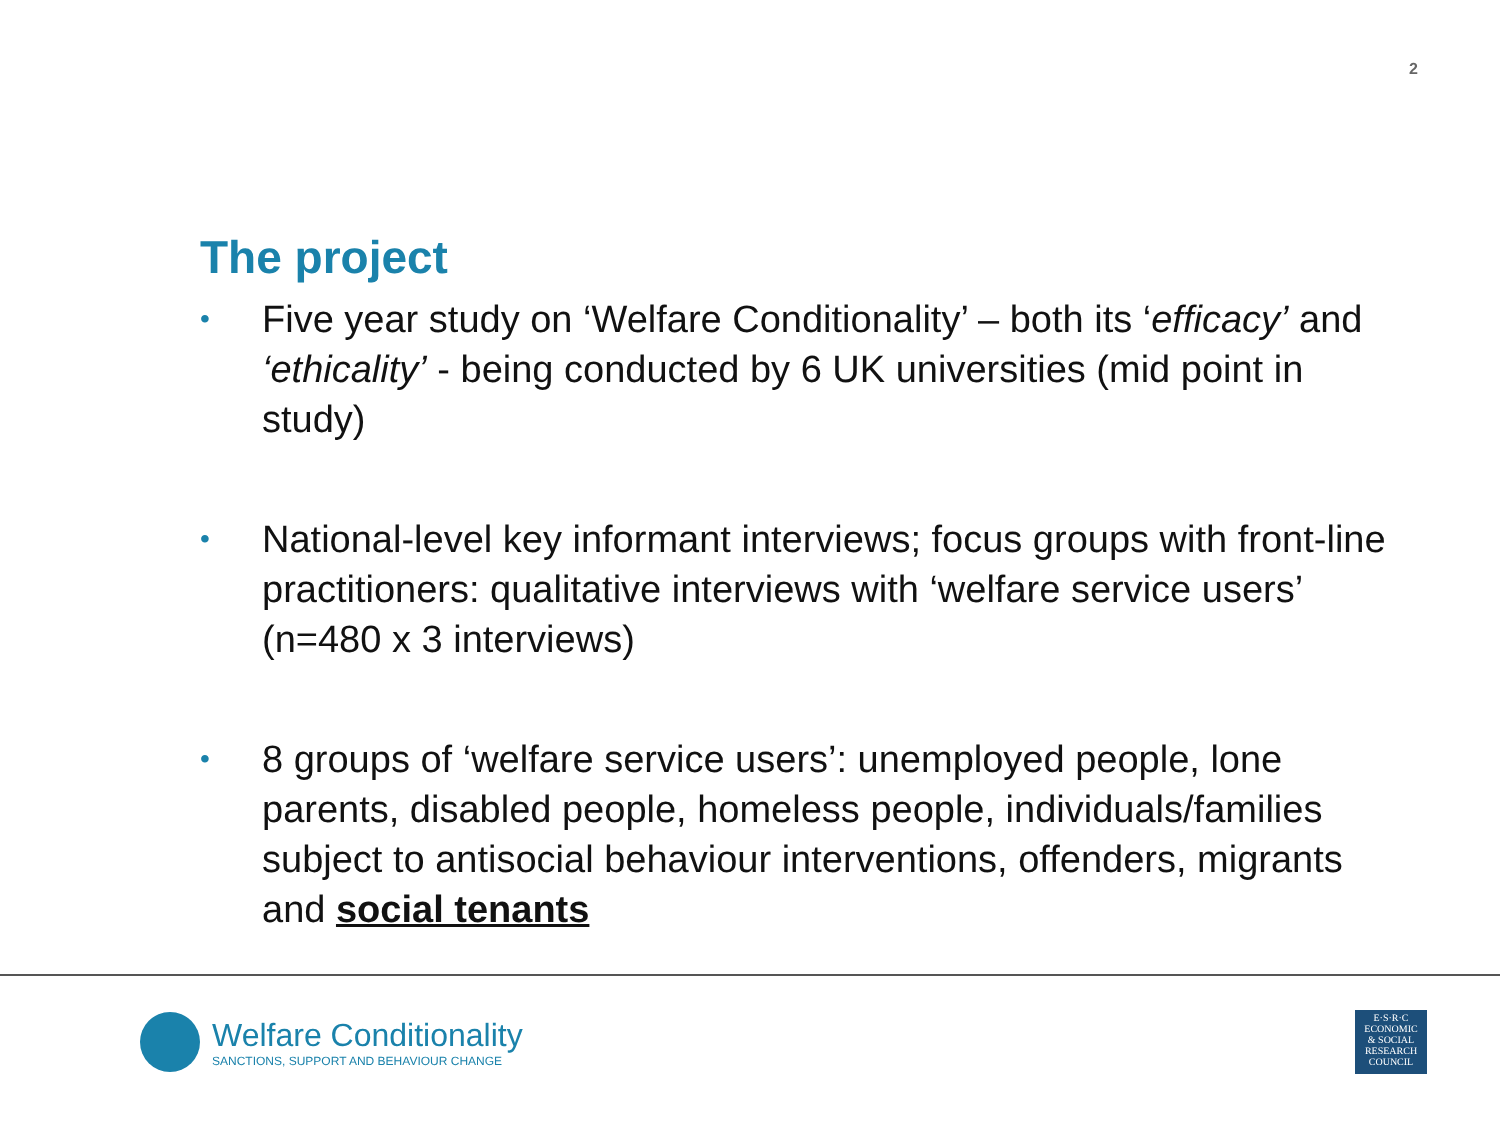2
The project
• Five year study on ‘Welfare Conditionality’ – both its ‘efficacy’ and ‘ethicality’ - being conducted by 6 UK universities (mid point in study)
• National-level key informant interviews; focus groups with front-line practitioners: qualitative interviews with ‘welfare service users’ (n=480 x 3 interviews)
• 8 groups of ‘welfare service users’: unemployed people, lone parents, disabled people, homeless people, individuals/families subject to antisocial behaviour interventions, offenders, migrants and social tenants
Welfare Conditionality
SANCTIONS, SUPPORT AND BEHAVIOUR CHANGE
E·S·R·C
ECONOMIC
& SOCIAL
RESEARCH
COUNCIL